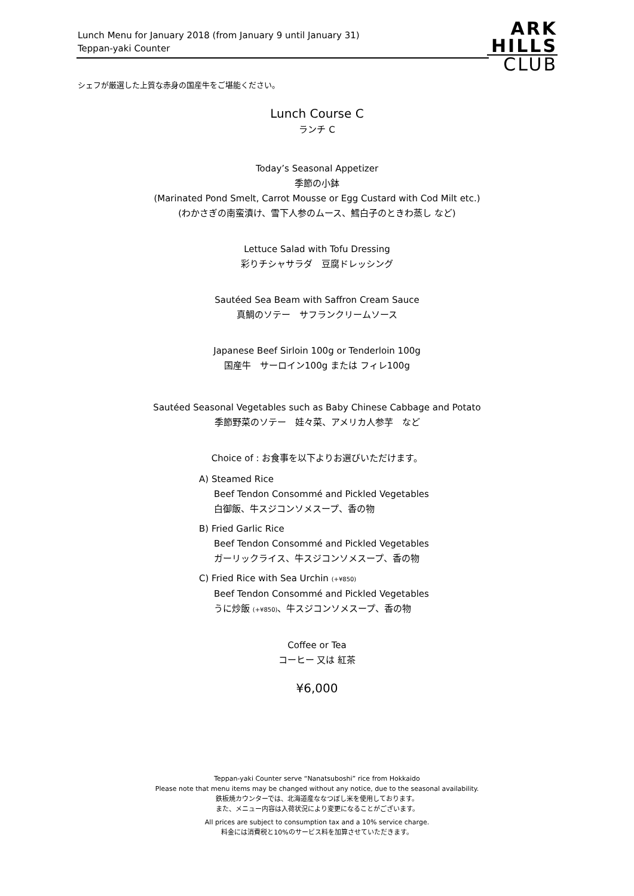Lunch Menu for January 2018 (from January 9 until January 31)
Teppan-yaki Counter
ARK
HILLS
CLUB
シェフが厳選した上質な赤身の国産牛をご堪能ください。
Lunch Course C
ランチ C
Today’s Seasonal Appetizer
季節の小鉢
(Marinated Pond Smelt, Carrot Mousse or Egg Custard with Cod Milt etc.)
(わかさぎの南蛮漬け、雪下人参のムース、鱈白子のときわ蒸し など)
Lettuce Salad with Tofu Dressing
彩りチシャサラダ　豆腐ドレッシング
Sautéed Sea Beam with Saffron Cream Sauce
真鯛のソテー　サフランクリームソース
Japanese Beef Sirloin 100g or Tenderloin 100g
国産牛　サーロイン100g または フィレ100g
Sautéed Seasonal Vegetables such as Baby Chinese Cabbage and Potato
季節野菜のソテー　娃々菜、アメリカ人参芋　など
Choice of : お食事を以下よりお選びいただけます。
A) Steamed Rice
Beef Tendon Consommé and Pickled Vegetables
白御飯、牛スジコンソメスープ、香の物
B) Fried Garlic Rice
Beef Tendon Consommé and Pickled Vegetables
ガーリックライス、牛スジコンソメスープ、香の物
C) Fried Rice with Sea Urchin (+¥850)
Beef Tendon Consommé and Pickled Vegetables
うに炒飯 (+¥850)、牛スジコンソメスープ、香の物
Coffee or Tea
コーヒー 又は 紅茶
¥6,000
Teppan-yaki Counter serve “Nanatsuboshi” rice from Hokkaido
Please note that menu items may be changed without any notice, due to the seasonal availability.
鉄板焼カウンターでは、北海道産ななつぼし米を使用しております。
また、メニュー内容は入荷状況により変更になることがございます。
All prices are subject to consumption tax and a 10% service charge.
料金には消費税と10%のサービス料を加算させていただきます。